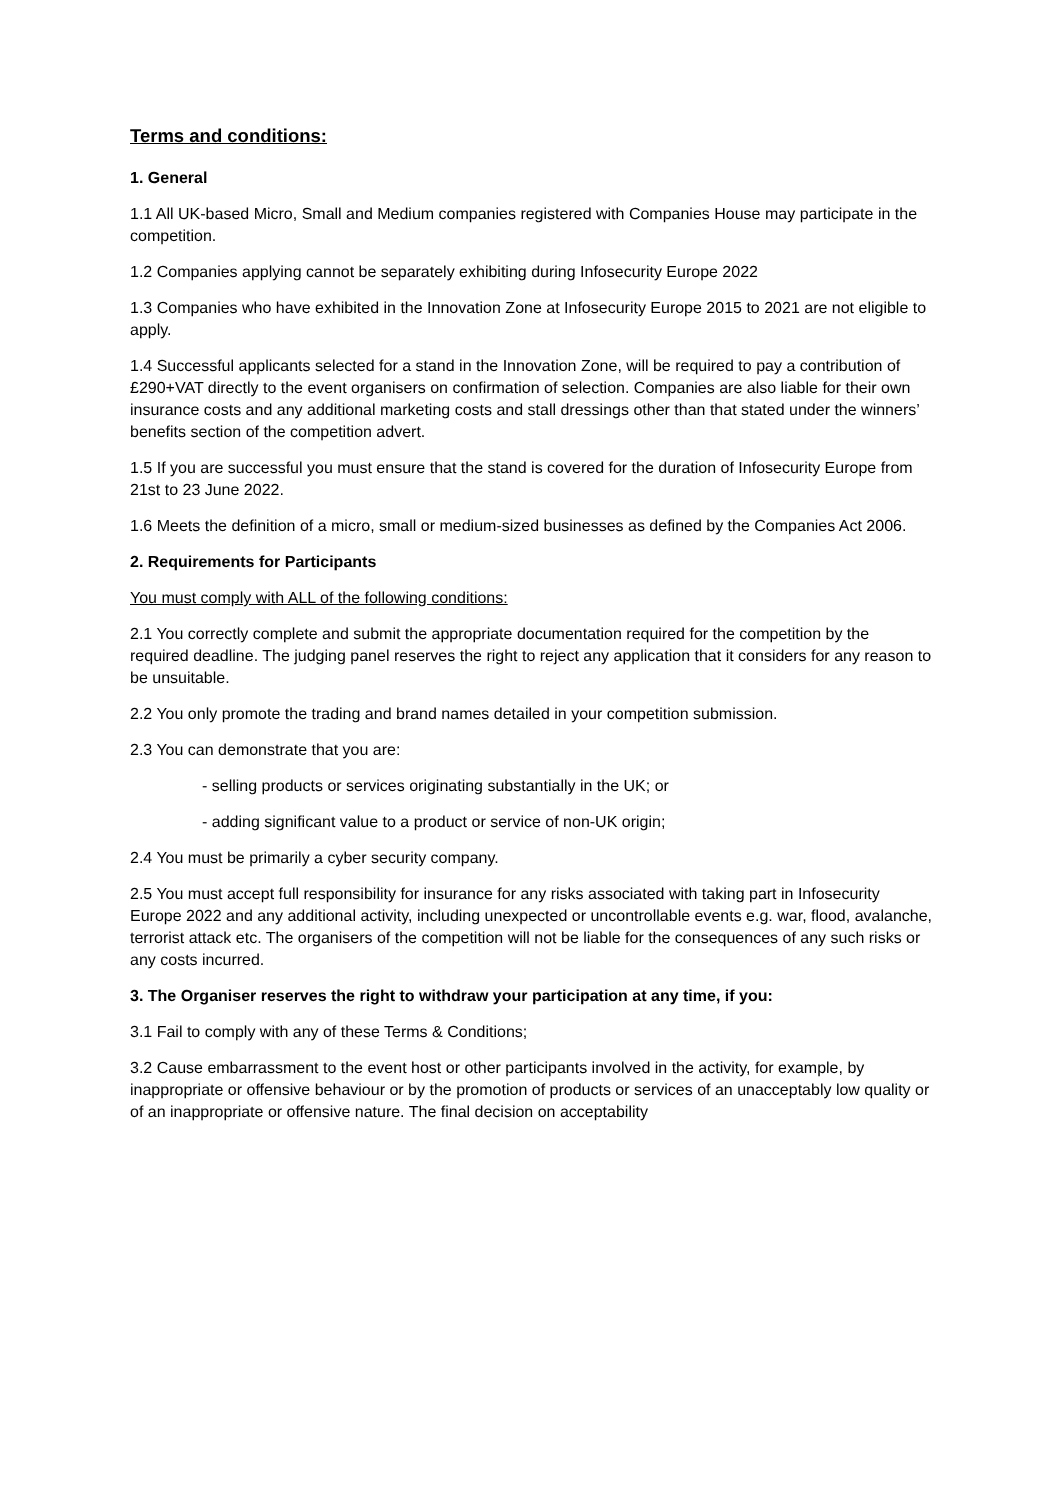Terms and conditions:
1. General
1.1 All UK-based Micro, Small and Medium companies registered with Companies House may participate in the competition.
1.2 Companies applying cannot be separately exhibiting during Infosecurity Europe 2022
1.3 Companies who have exhibited in the Innovation Zone at Infosecurity Europe 2015 to 2021 are not eligible to apply.
1.4 Successful applicants selected for a stand in the Innovation Zone, will be required to pay a contribution of £290+VAT directly to the event organisers on confirmation of selection. Companies are also liable for their own insurance costs and any additional marketing costs and stall dressings other than that stated under the winners’ benefits section of the competition advert.
1.5 If you are successful you must ensure that the stand is covered for the duration of Infosecurity Europe from 21st to 23 June 2022.
1.6 Meets the definition of a micro, small or medium-sized businesses as defined by the Companies Act 2006.
2. Requirements for Participants
You must comply with ALL of the following conditions:
2.1 You correctly complete and submit the appropriate documentation required for the competition by the required deadline. The judging panel reserves the right to reject any application that it considers for any reason to be unsuitable.
2.2 You only promote the trading and brand names detailed in your competition submission.
2.3 You can demonstrate that you are:
- selling products or services originating substantially in the UK; or
- adding significant value to a product or service of non-UK origin;
2.4 You must be primarily a cyber security company.
2.5 You must accept full responsibility for insurance for any risks associated with taking part in Infosecurity Europe 2022 and any additional activity, including unexpected or uncontrollable events e.g. war, flood, avalanche, terrorist attack etc. The organisers of the competition will not be liable for the consequences of any such risks or any costs incurred.
3. The Organiser reserves the right to withdraw your participation at any time, if you:
3.1 Fail to comply with any of these Terms & Conditions;
3.2 Cause embarrassment to the event host or other participants involved in the activity, for example, by inappropriate or offensive behaviour or by the promotion of products or services of an unacceptably low quality or of an inappropriate or offensive nature. The final decision on acceptability